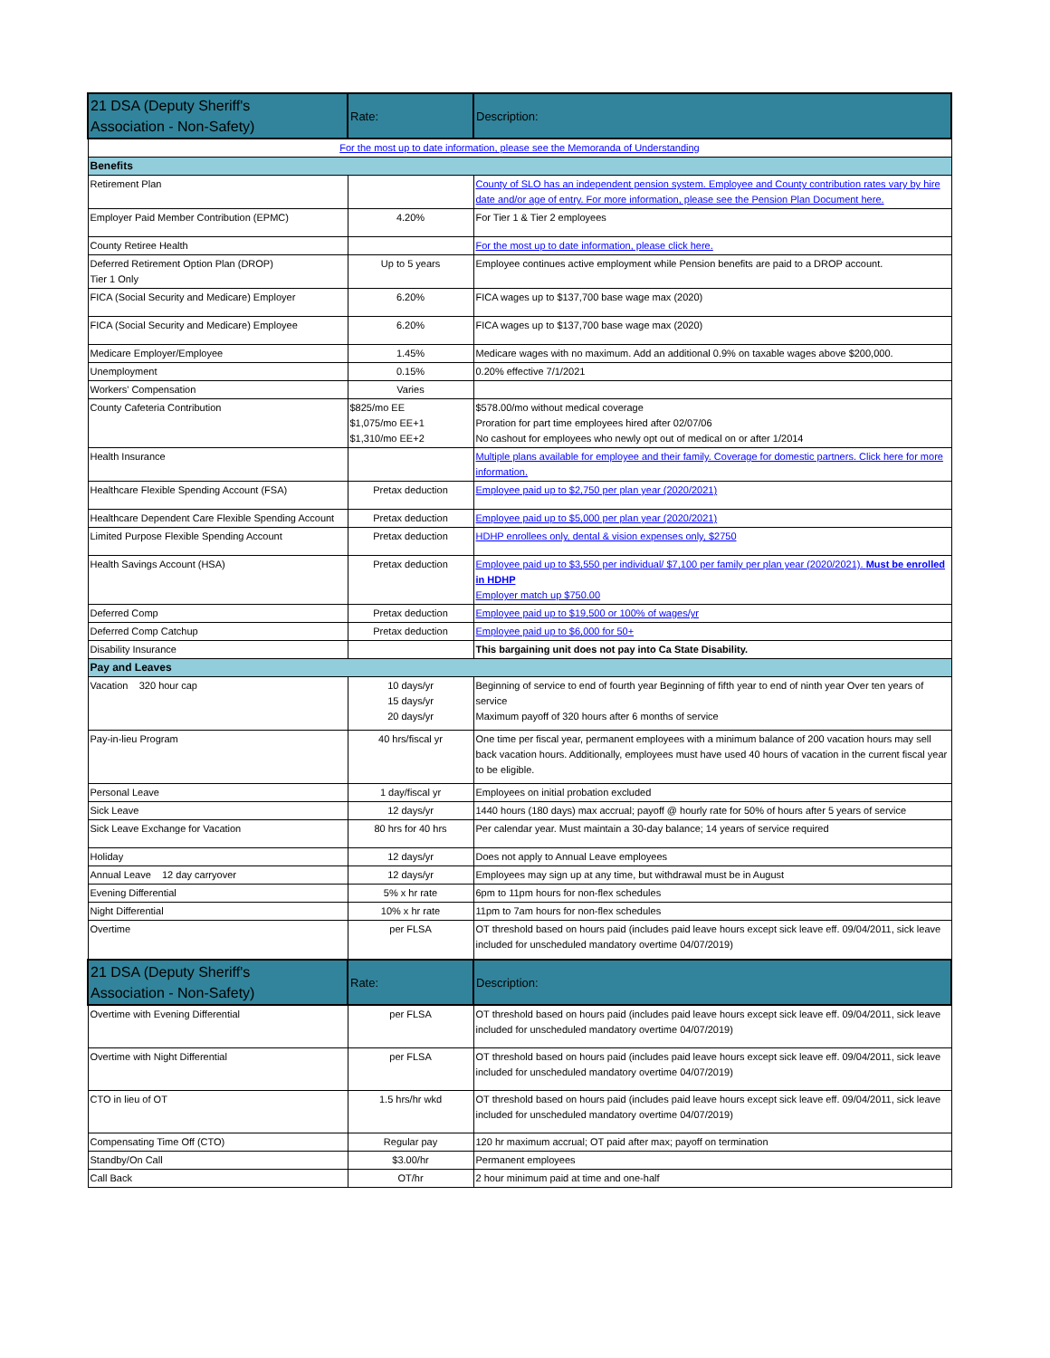| 21 DSA (Deputy Sheriff's Association - Non-Safety) | Rate: | Description: |
| --- | --- | --- |
| For the most up to date information, please see the Memoranda of Understanding | | |
| Benefits | | |
| Retirement Plan | | County of SLO has an independent pension system. Employee and County contribution rates vary by hire date and/or age of entry. For more information, please see the Pension Plan Document here. |
| Employer Paid Member Contribution (EPMC) | 4.20% | For Tier 1 & Tier 2 employees |
| County Retiree Health | | For the most up to date information, please click here. |
| Deferred Retirement Option Plan (DROP) Tier 1 Only | Up to 5 years | Employee continues active employment while Pension benefits are paid to a DROP account. |
| FICA (Social Security and Medicare) Employer | 6.20% | FICA wages up to $137,700 base wage max (2020) |
| FICA (Social Security and Medicare) Employee | 6.20% | FICA wages up to $137,700 base wage max (2020) |
| Medicare Employer/Employee | 1.45% | Medicare wages with no maximum. Add an additional 0.9% on taxable wages above $200,000. |
| Unemployment | 0.15% | 0.20% effective 7/1/2021 |
| Workers' Compensation | Varies | |
| County Cafeteria Contribution | $825/mo EE $1,075/mo EE+1 $1,310/mo EE+2 | $578.00/mo without medical coverage Proration for part time employees hired after 02/07/06 No cashout for employees who newly opt out of medical on or after 1/2014 |
| Health Insurance | | Multiple plans available for employee and their family. Coverage for domestic partners. Click here for more information. |
| Healthcare Flexible Spending Account (FSA) | Pretax deduction | Employee paid up to $2,750 per plan year (2020/2021) |
| Healthcare Dependent Care Flexible Spending Account | Pretax deduction | Employee paid up to $5,000 per plan year (2020/2021) |
| Limited Purpose Flexible Spending Account | Pretax deduction | HDHP enrollees only, dental & vision expenses only, $2750 |
| Health Savings Account (HSA) | Pretax deduction | Employee paid up to $3,550 per individual/ $7,100 per family per plan year (2020/2021). Must be enrolled in HDHP Employer match up $750.00 |
| Deferred Comp | Pretax deduction | Employee paid up to $19,500 or 100% of wages/yr |
| Deferred Comp Catchup | Pretax deduction | Employee paid up to $6,000 for 50+ |
| Disability Insurance | | This bargaining unit does not pay into Ca State Disability. |
| Pay and Leaves | | |
| Vacation 320 hour cap | 10 days/yr 15 days/yr 20 days/yr | Beginning of service to end of fourth year Beginning of fifth year to end of ninth year Over ten years of service Maximum payoff of 320 hours after 6 months of service |
| Pay-in-lieu Program | 40 hrs/fiscal yr | One time per fiscal year, permanent employees with a minimum balance of 200 vacation hours may sell back vacation hours. Additionally, employees must have used 40 hours of vacation in the current fiscal year to be eligible. |
| Personal Leave | 1 day/fiscal yr | Employees on initial probation excluded |
| Sick Leave | 12 days/yr | 1440 hours (180 days) max accrual; payoff @ hourly rate for 50% of hours after 5 years of service |
| Sick Leave Exchange for Vacation | 80 hrs for 40 hrs | Per calendar year. Must maintain a 30-day balance; 14 years of service required |
| Holiday | 12 days/yr | Does not apply to Annual Leave employees |
| Annual Leave 12 day carryover | 12 days/yr | Employees may sign up at any time, but withdrawal must be in August |
| Evening Differential | 5% x hr rate | 6pm to 11pm hours for non-flex schedules |
| Night Differential | 10% x hr rate | 11pm to 7am hours for non-flex schedules |
| Overtime | per FLSA | OT threshold based on hours paid (includes paid leave hours except sick leave eff. 09/04/2011, sick leave included for unscheduled mandatory overtime 04/07/2019) |
| 21 DSA (Deputy Sheriff's Association - Non-Safety) | Rate: | Description: |
| Overtime with Evening Differential | per FLSA | OT threshold based on hours paid (includes paid leave hours except sick leave eff. 09/04/2011, sick leave included for unscheduled mandatory overtime 04/07/2019) |
| Overtime with Night Differential | per FLSA | OT threshold based on hours paid (includes paid leave hours except sick leave eff. 09/04/2011, sick leave included for unscheduled mandatory overtime 04/07/2019) |
| CTO in lieu of OT | 1.5 hrs/hr wkd | OT threshold based on hours paid (includes paid leave hours except sick leave eff. 09/04/2011, sick leave included for unscheduled mandatory overtime 04/07/2019) |
| Compensating Time Off (CTO) | Regular pay | 120 hr maximum accrual; OT paid after max; payoff on termination |
| Standby/On Call | $3.00/hr | Permanent employees |
| Call Back | OT/hr | 2 hour minimum paid at time and one-half |